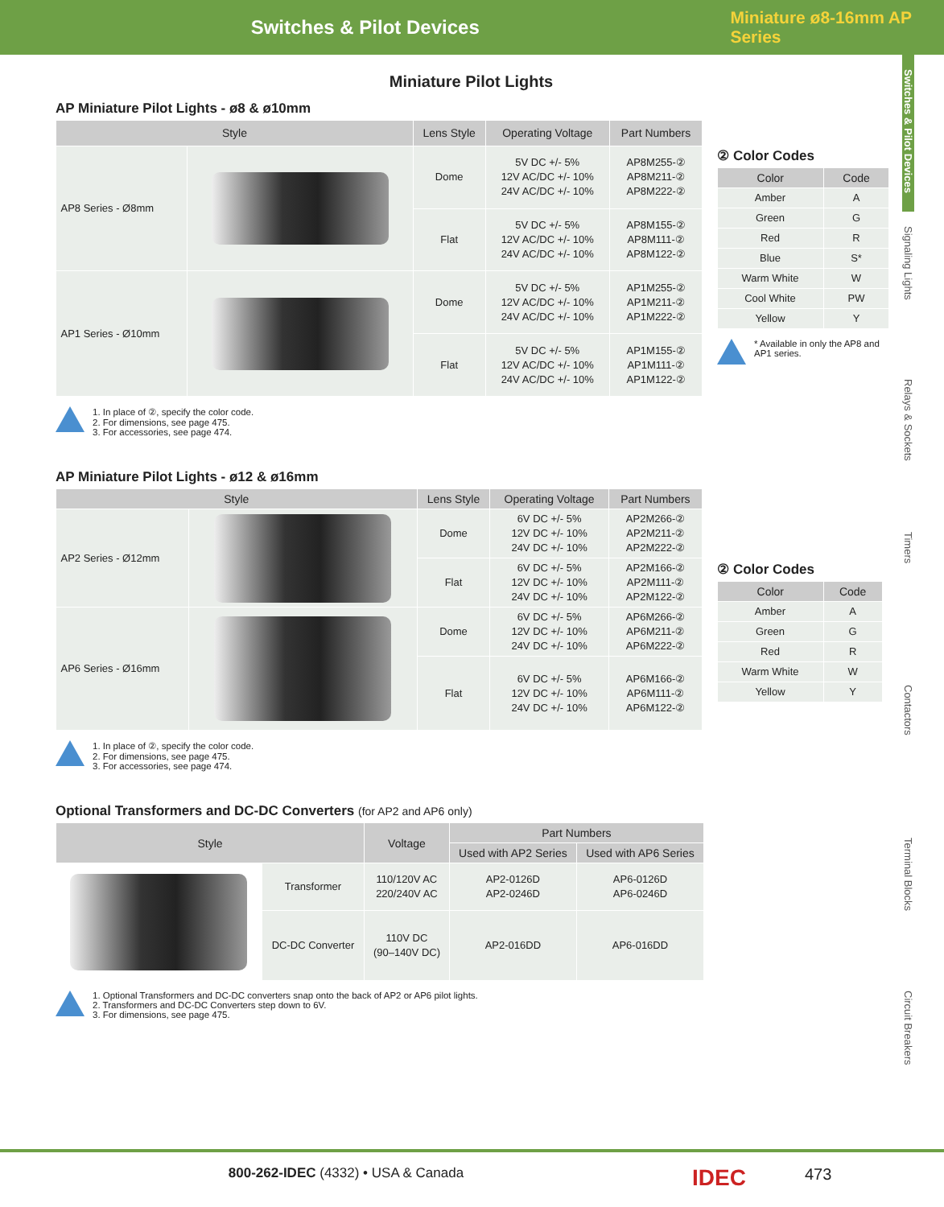Switches & Pilot Devices Miniature ø8-16mm AP Series
Switches & Pilot Devices
Signaling Lights
Relays & Sockets
Timers
Contactors
Terminal Blocks
Circuit Breakers
Miniature Pilot Lights
AP Miniature Pilot Lights - ø8 & ø10mm
| Style | | Lens Style | Operating Voltage | Part Numbers |
| --- | --- | --- | --- | --- |
| AP8 Series - Ø8mm | | Dome | 5V DC +/- 5% 12V AC/DC +/- 10% 24V AC/DC +/- 10% | AP8M255-② AP8M211-② AP8M222-② |
| | | Flat | 5V DC +/- 5% 12V AC/DC +/- 10% 24V AC/DC +/- 10% | AP8M155-② AP8M111-② AP8M122-② |
| AP1 Series - Ø10mm | | Dome | 5V DC +/- 5% 12V AC/DC +/- 10% 24V AC/DC +/- 10% | AP1M255-② AP1M211-② AP1M222-② |
| | | Flat | 5V DC +/- 5% 12V AC/DC +/- 10% 24V AC/DC +/- 10% | AP1M155-② AP1M111-② AP1M122-② |
② Color Codes
| Color | Code |
| --- | --- |
| Amber | A |
| Green | G |
| Red | R |
| Blue | S* |
| Warm White | W |
| Cool White | PW |
| Yellow | Y |
* Available in only the AP8 and
AP1 series.
1. In place of ②, specify the color code.
2. For dimensions, see page 475.
3. For accessories, see page 474.
AP Miniature Pilot Lights - ø12 & ø16mm
| Style | | Lens Style | Operating Voltage | Part Numbers |
| --- | --- | --- | --- | --- |
| AP2 Series - Ø12mm | | Dome | 6V DC +/- 5% 12V DC +/- 10% 24V DC +/- 10% | AP2M266-② AP2M211-② AP2M222-② |
| | | Flat | 6V DC +/- 5% 12V DC +/- 10% 24V DC +/- 10% | AP2M166-② AP2M111-② AP2M122-② |
| AP6 Series - Ø16mm | | Dome | 6V DC +/- 5% 12V DC +/- 10% 24V DC +/- 10% | AP6M266-② AP6M211-② AP6M222-② |
| | | Flat | 6V DC +/- 5% 12V DC +/- 10% 24V DC +/- 10% | AP6M166-② AP6M111-② AP6M122-② |
② Color Codes
| Color | Code |
| --- | --- |
| Amber | A |
| Green | G |
| Red | R |
| Warm White | W |
| Yellow | Y |
1. In place of ②, specify the color code.
2. For dimensions, see page 475.
3. For accessories, see page 474.
Optional Transformers and DC-DC Converters (for AP2 and AP6 only)
| Style | | Voltage | Part Numbers | |
| --- | --- | --- | --- | --- |
| | | | Used with AP2 Series | Used with AP6 Series |
| | Transformer | 110/120V AC 220/240V AC | AP2-0126D AP2-0246D | AP6-0126D AP6-0246D |
| | DC-DC Converter | 110V DC (90–140V DC) | AP2-016DD | AP6-016DD |
1. Optional Transformers and DC-DC converters snap onto the back of AP2 or AP6 pilot lights.
2. Transformers and DC-DC Converters step down to 6V.
3. For dimensions, see page 475.
800-262-IDEC (4332) • USA & Canada
IDEC
473